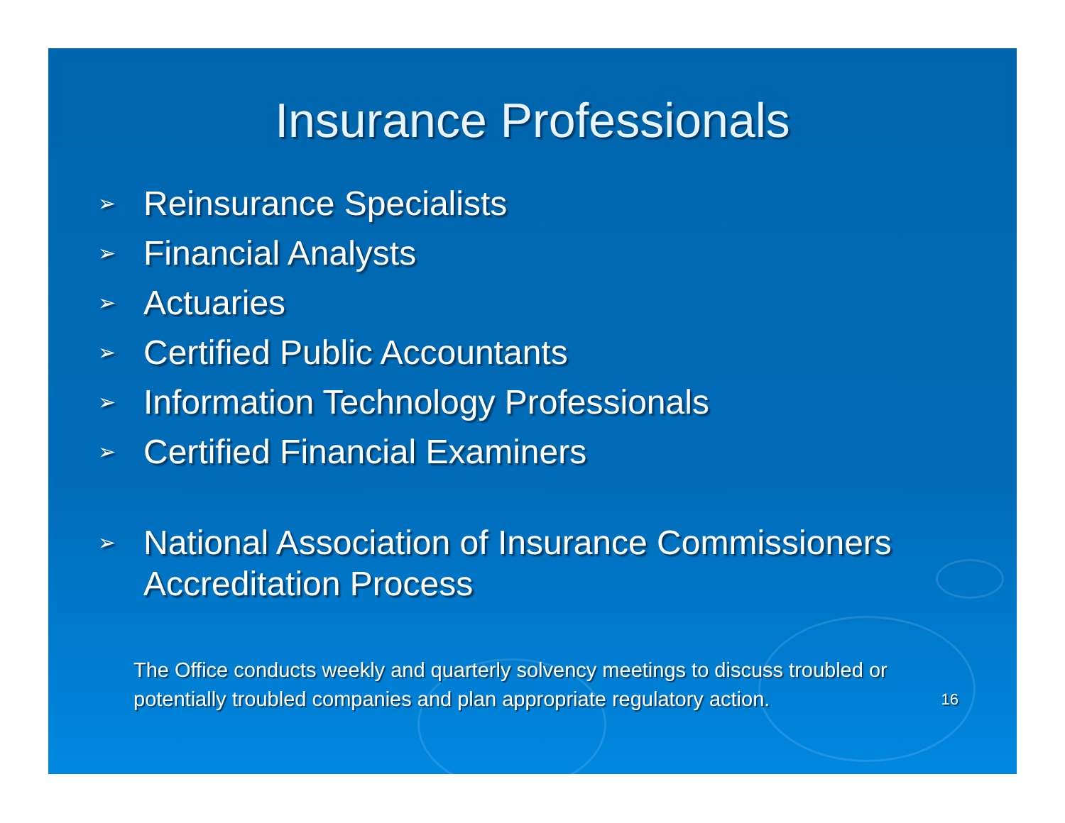Insurance Professionals
➢ Reinsurance Specialists
➢ Financial Analysts
➢ Actuaries
➢ Certified Public Accountants
➢ Information Technology Professionals
➢ Certified Financial Examiners
➢ National Association of Insurance Commissioners Accreditation Process
The Office conducts weekly and quarterly solvency meetings to discuss troubled or potentially troubled companies and plan appropriate regulatory action.
16